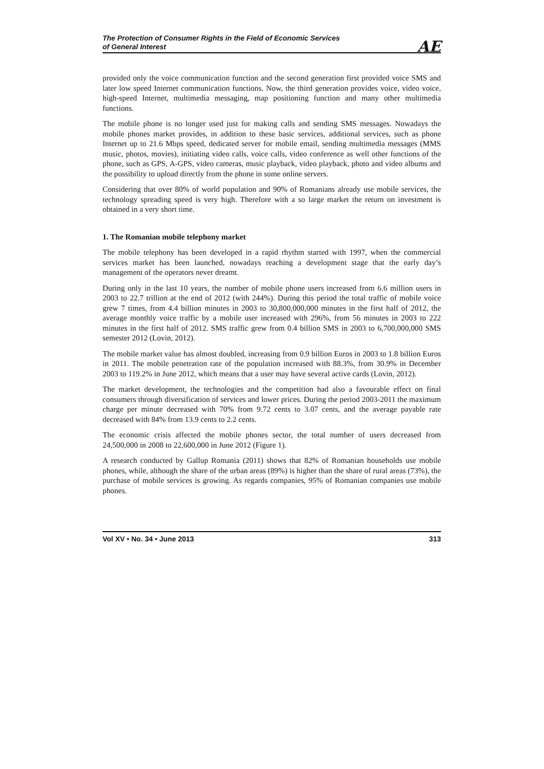The Protection of Consumer Rights in the Field of Economic Services
of General Interest
AE
provided only the voice communication function and the second generation first provided voice SMS and later low speed Internet communication functions. Now, the third generation provides voice, video voice, high-speed Internet, multimedia messaging, map positioning function and many other multimedia functions.
The mobile phone is no longer used just for making calls and sending SMS messages. Nowadays the mobile phones market provides, in addition to these basic services, additional services, such as phone Internet up to 21.6 Mbps speed, dedicated server for mobile email, sending multimedia messages (MMS music, photos, movies), initiating video calls, voice calls, video conference as well other functions of the phone, such as GPS, A-GPS, video cameras, music playback, video playback, photo and video albums and the possibility to upload directly from the phone in some online servers.
Considering that over 80% of world population and 90% of Romanians already use mobile services, the technology spreading speed is very high. Therefore with a so large market the return on investment is obtained in a very short time.
1. The Romanian mobile telephony market
The mobile telephony has been developed in a rapid rhythm started with 1997, when the commercial services market has been launched, nowadays reaching a development stage that the early day’s management of the operators never dreamt.
During only in the last 10 years, the number of mobile phone users increased from 6.6 million users in 2003 to 22.7 trillion at the end of 2012 (with 244%). During this period the total traffic of mobile voice grew 7 times, from 4.4 billion minutes in 2003 to 30,800,000,000 minutes in the first half of 2012, the average monthly voice traffic by a mobile user increased with 296%, from 56 minutes in 2003 to 222 minutes in the first half of 2012. SMS traffic grew from 0.4 billion SMS in 2003 to 6,700,000,000 SMS semester 2012 (Lovin, 2012).
The mobile market value has almost doubled, increasing from 0.9 billion Euros in 2003 to 1.8 billion Euros in 2011. The mobile penetration rate of the population increased with 88.3%, from 30.9% in December 2003 to 119.2% in June 2012, which means that a user may have several active cards (Lovin, 2012).
The market development, the technologies and the competition had also a favourable effect on final consumers through diversification of services and lower prices. During the period 2003-2011 the maximum charge per minute decreased with 70% from 9.72 cents to 3.07 cents, and the average payable rate decreased with 84% from 13.9 cents to 2.2 cents.
The economic crisis affected the mobile phones sector, the total number of users decreased from 24,500,000 in 2008 to 22,600,000 in June 2012 (Figure 1).
A research conducted by Gallup Romania (2011) shows that 82% of Romanian households use mobile phones, while, although the share of the urban areas (89%) is higher than the share of rural areas (73%), the purchase of mobile services is growing. As regards companies, 95% of Romanian companies use mobile phones.
Vol XV • No. 34 • June 2013 313